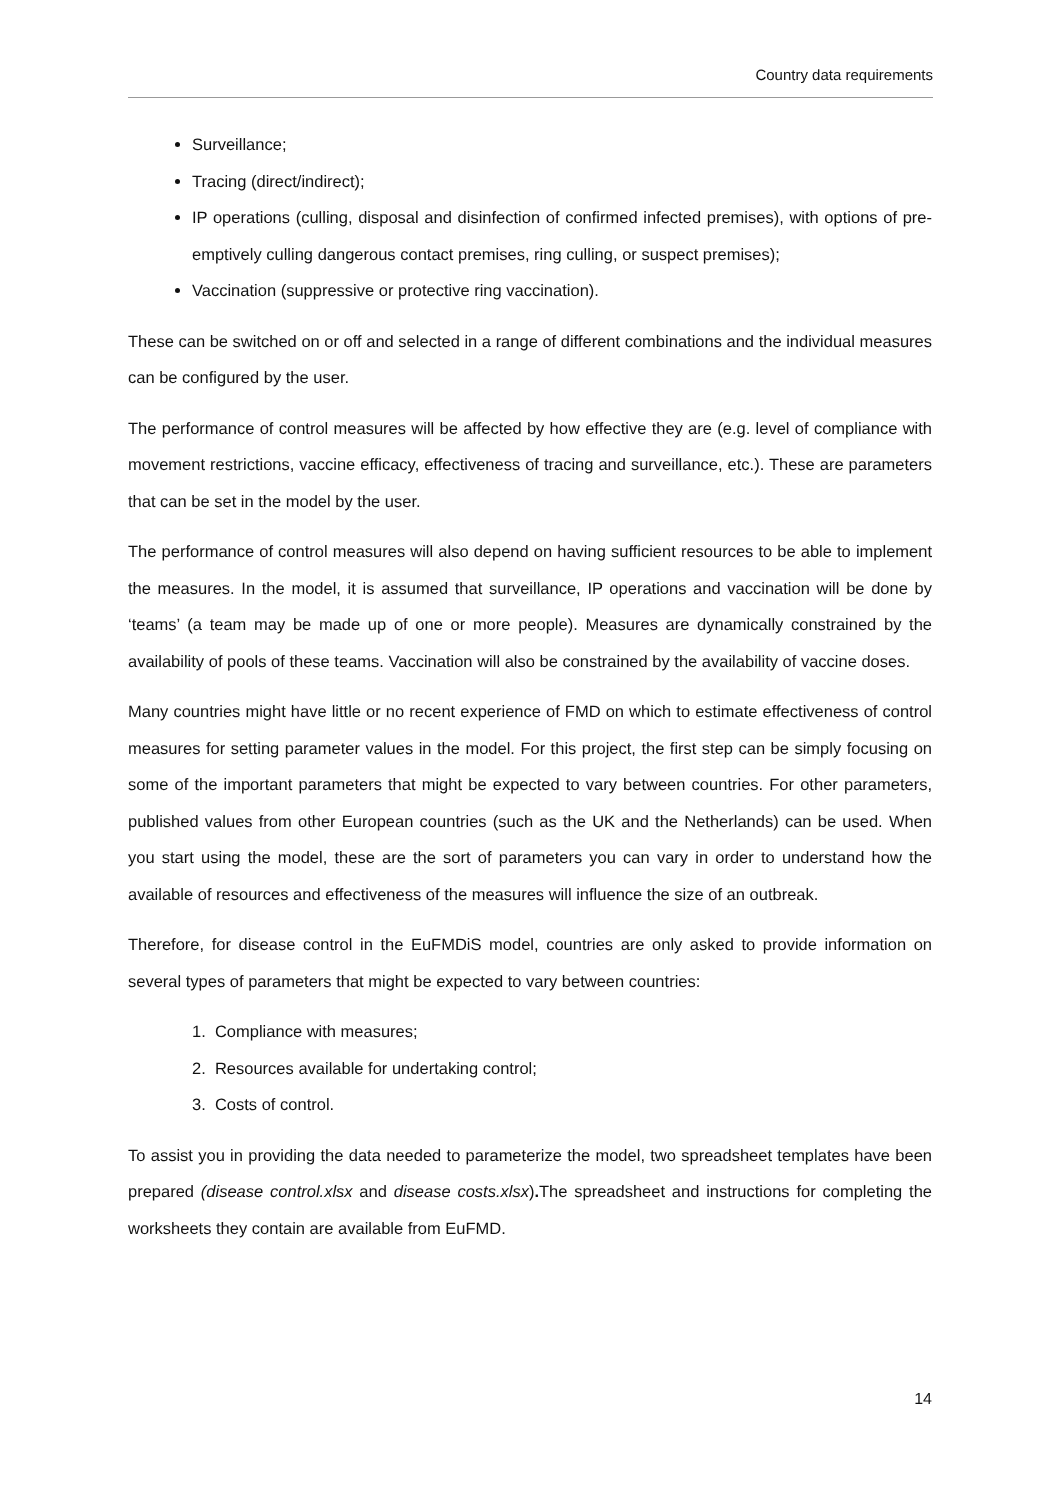Country data requirements
Surveillance;
Tracing (direct/indirect);
IP operations (culling, disposal and disinfection of confirmed infected premises), with options of pre-emptively culling dangerous contact premises, ring culling, or suspect premises);
Vaccination (suppressive or protective ring vaccination).
These can be switched on or off and selected in a range of different combinations and the individual measures can be configured by the user.
The performance of control measures will be affected by how effective they are (e.g. level of compliance with movement restrictions, vaccine efficacy, effectiveness of tracing and surveillance, etc.). These are parameters that can be set in the model by the user.
The performance of control measures will also depend on having sufficient resources to be able to implement the measures. In the model, it is assumed that surveillance, IP operations and vaccination will be done by ‘teams’ (a team may be made up of one or more people). Measures are dynamically constrained by the availability of pools of these teams. Vaccination will also be constrained by the availability of vaccine doses.
Many countries might have little or no recent experience of FMD on which to estimate effectiveness of control measures for setting parameter values in the model. For this project, the first step can be simply focusing on some of the important parameters that might be expected to vary between countries. For other parameters, published values from other European countries (such as the UK and the Netherlands) can be used. When you start using the model, these are the sort of parameters you can vary in order to understand how the available of resources and effectiveness of the measures will influence the size of an outbreak.
Therefore, for disease control in the EuFMDiS model, countries are only asked to provide information on several types of parameters that might be expected to vary between countries:
1. Compliance with measures;
2. Resources available for undertaking control;
3. Costs of control.
To assist you in providing the data needed to parameterize the model, two spreadsheet templates have been prepared (disease control.xlsx and disease costs.xlsx). The spreadsheet and instructions for completing the worksheets they contain are available from EuFMD.
14